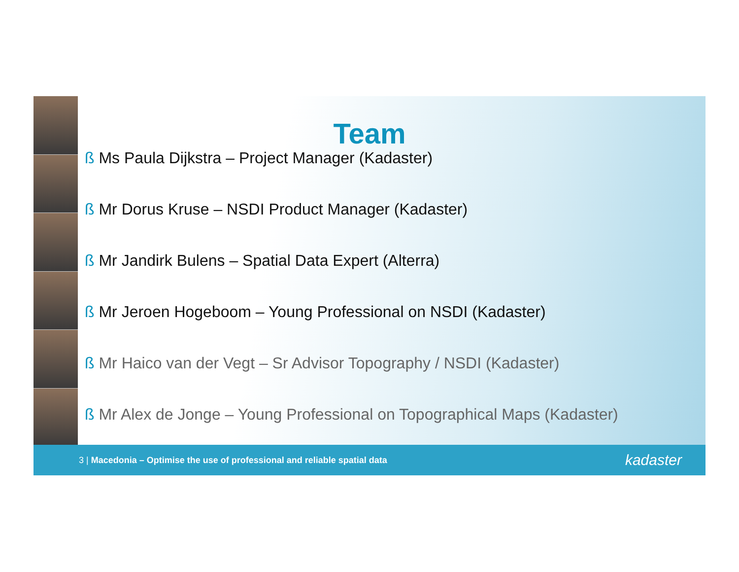Team
ß Ms Paula Dijkstra – Project Manager (Kadaster)
ß Mr Dorus Kruse – NSDI Product Manager (Kadaster)
ß Mr Jandirk Bulens – Spatial Data Expert (Alterra)
ß Mr Jeroen Hogeboom – Young Professional on NSDI (Kadaster)
ß Mr Haico van der Vegt – Sr Advisor Topography / NSDI (Kadaster)
ß Mr Alex de Jonge – Young Professional on Topographical Maps (Kadaster)
3 | Macedonia – Optimise the use of professional and reliable spatial data
kadaster